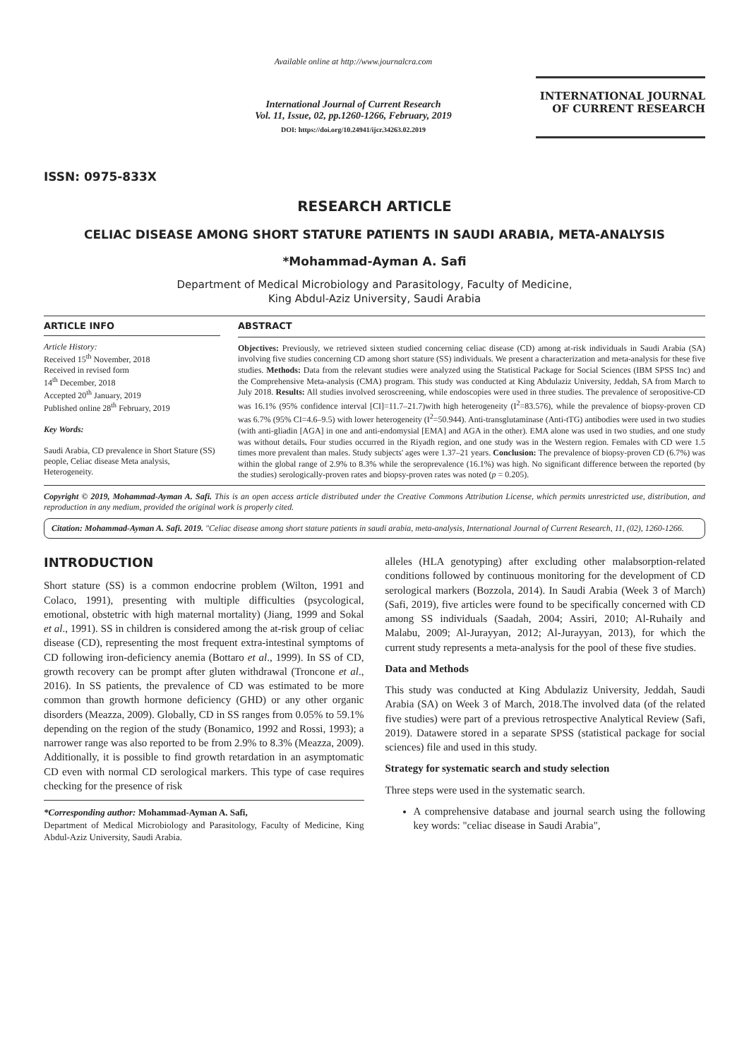ISSN: 0975-833X
Available online at http://www.journalcra.com
International Journal of Current Research
Vol. 11, Issue, 02, pp.1260-1266, February, 2019
DOI: https://doi.org/10.24941/ijcr.34263.02.2019
INTERNATIONAL JOURNAL
OF CURRENT RESEARCH
RESEARCH ARTICLE
CELIAC DISEASE AMONG SHORT STATURE PATIENTS IN SAUDI ARABIA, META-ANALYSIS
*Mohammad-Ayman A. Safi
Department of Medical Microbiology and Parasitology, Faculty of Medicine,
King Abdul-Aziz University, Saudi Arabia
ARTICLE INFO
Article History:
Received 15<sup>th</sup> November, 2018
Received in revised form
14<sup>th</sup> December, 2018
Accepted 20<sup>th</sup> January, 2019
Published online 28<sup>th</sup> February, 2019
Key Words:
Saudi Arabia, CD prevalence in Short Stature (SS) people, Celiac disease Meta analysis, Heterogeneity.
ABSTRACT
Objectives: Previously, we retrieved sixteen studied concerning celiac disease (CD) among at-risk individuals in Saudi Arabia (SA) involving five studies concerning CD among short stature (SS) individuals. We present a characterization and meta-analysis for these five studies. Methods: Data from the relevant studies were analyzed using the Statistical Package for Social Sciences (IBM SPSS Inc) and the Comprehensive Meta-analysis (CMA) program. This study was conducted at King Abdulaziz University, Jeddah, SA from March to July 2018. Results: All studies involved seroscreening, while endoscopies were used in three studies. The prevalence of seropositive-CD was 16.1% (95% confidence interval [CI]=11.7–21.7)with high heterogeneity (I<sup>2</sup>=83.576), while the prevalence of biopsy-proven CD was 6.7% (95% CI=4.6–9.5) with lower heterogeneity (I<sup>2</sup>=50.944). Anti-transglutaminase (Anti-tTG) antibodies were used in two studies (with anti-gliadin [AGA] in one and anti-endomysial [EMA] and AGA in the other). EMA alone was used in two studies, and one study was without details. Four studies occurred in the Riyadh region, and one study was in the Western region. Females with CD were 1.5 times more prevalent than males. Study subjects' ages were 1.37–21 years. Conclusion: The prevalence of biopsy-proven CD (6.7%) was within the global range of 2.9% to 8.3% while the seroprevalence (16.1%) was high. No significant difference between the reported (by the studies) serologically-proven rates and biopsy-proven rates was noted (p = 0.205).
Copyright © 2019, Mohammad-Ayman A. Safi. This is an open access article distributed under the Creative Commons Attribution License, which permits unrestricted use, distribution, and reproduction in any medium, provided the original work is properly cited.
Citation: Mohammad-Ayman A. Safi. 2019. "Celiac disease among short stature patients in saudi arabia, meta-analysis, International Journal of Current Research, 11, (02), 1260-1266.
INTRODUCTION
Short stature (SS) is a common endocrine problem (Wilton, 1991 and Colaco, 1991), presenting with multiple difficulties (psycological, emotional, obstetric with high maternal mortality) (Jiang, 1999 and Sokal et al., 1991). SS in children is considered among the at-risk group of celiac disease (CD), representing the most frequent extra-intestinal symptoms of CD following iron-deficiency anemia (Bottaro et al., 1999). In SS of CD, growth recovery can be prompt after gluten withdrawal (Troncone et al., 2016). In SS patients, the prevalence of CD was estimated to be more common than growth hormone deficiency (GHD) or any other organic disorders (Meazza, 2009). Globally, CD in SS ranges from 0.05% to 59.1% depending on the region of the study (Bonamico, 1992 and Rossi, 1993); a narrower range was also reported to be from 2.9% to 8.3% (Meazza, 2009). Additionally, it is possible to find growth retardation in an asymptomatic CD even with normal CD serological markers. This type of case requires checking for the presence of risk
*Corresponding author: Mohammad-Ayman A. Safi,
Department of Medical Microbiology and Parasitology, Faculty of Medicine, King Abdul-Aziz University, Saudi Arabia.
alleles (HLA genotyping) after excluding other malabsorption-related conditions followed by continuous monitoring for the development of CD serological markers (Bozzola, 2014). In Saudi Arabia (Week 3 of March) (Safi, 2019), five articles were found to be specifically concerned with CD among SS individuals (Saadah, 2004; Assiri, 2010; Al-Ruhaily and Malabu, 2009; Al-Jurayyan, 2012; Al-Jurayyan, 2013), for which the current study represents a meta-analysis for the pool of these five studies.
Data and Methods
This study was conducted at King Abdulaziz University, Jeddah, Saudi Arabia (SA) on Week 3 of March, 2018.The involved data (of the related five studies) were part of a previous retrospective Analytical Review (Safi, 2019). Datawere stored in a separate SPSS (statistical package for social sciences) file and used in this study.
Strategy for systematic search and study selection
Three steps were used in the systematic search.
A comprehensive database and journal search using the following key words: "celiac disease in Saudi Arabia",